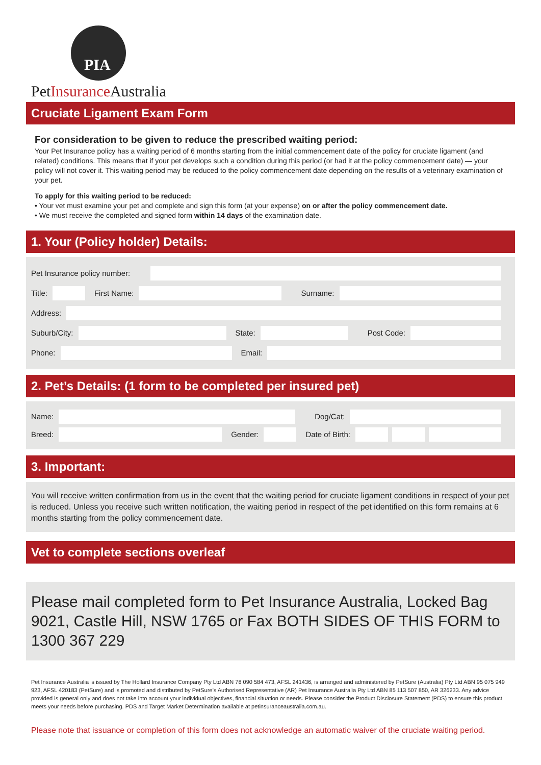PIA
PetInsurance Australia
Cruciate Ligament Exam Form
For consideration to be given to reduce the prescribed waiting period:
Your Pet Insurance policy has a waiting period of 6 months starting from the initial commencement date of the policy for cruciate ligament (and related) conditions. This means that if your pet develops such a condition during this period (or had it at the policy commencement date) — your policy will not cover it. This waiting period may be reduced to the policy commencement date depending on the results of a veterinary examination of your pet.
To apply for this waiting period to be reduced:
• Your vet must examine your pet and complete and sign this form (at your expense) on or after the policy commencement date.
• We must receive the completed and signed form within 14 days of the examination date.
1. Your (Policy holder) Details:
Pet Insurance policy number:
Title: First Name: Surname:
Address:
Suburb/City: State: Post Code:
Phone: Email:
2. Pet’s Details: (1 form to be completed per insured pet)
Name: Dog/Cat:
Breed: Gender: Date of Birth:
3. Important:
You will receive written confirmation from us in the event that the waiting period for cruciate ligament conditions in respect of your pet is reduced. Unless you receive such written notification, the waiting period in respect of the pet identified on this form remains at 6 months starting from the policy commencement date.
Vet to complete sections overleaf
Please mail completed form to Pet Insurance Australia, Locked Bag 9021, Castle Hill, NSW 1765 or Fax BOTH SIDES OF THIS FORM to 1300 367 229
Pet Insurance Australia is issued by The Hollard Insurance Company Pty Ltd ABN 78 090 584 473, AFSL 241436, is arranged and administered by PetSure (Australia) Pty Ltd ABN 95 075 949 923, AFSL 420183 (PetSure) and is promoted and distributed by PetSure’s Authorised Representative (AR) Pet Insurance Australia Pty Ltd ABN 85 113 507 850, AR 326233. Any advice provided is general only and does not take into account your individual objectives, financial situation or needs. Please consider the Product Disclosure Statement (PDS) to ensure this product meets your needs before purchasing. PDS and Target Market Determination available at petinsuranceaustralia.com.au.
Please note that issuance or completion of this form does not acknowledge an automatic waiver of the cruciate waiting period.